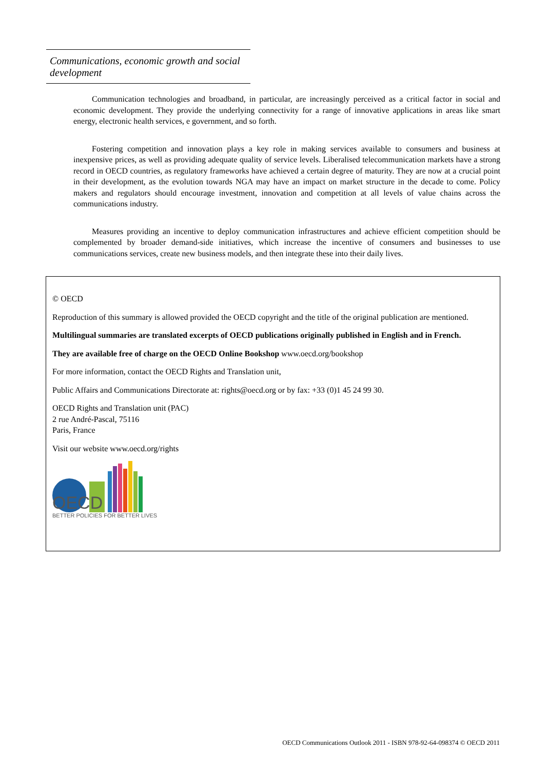Communications, economic growth and social development
Communication technologies and broadband, in particular, are increasingly perceived as a critical factor in social and economic development. They provide the underlying connectivity for a range of innovative applications in areas like smart energy, electronic health services, e government, and so forth.
Fostering competition and innovation plays a key role in making services available to consumers and business at inexpensive prices, as well as providing adequate quality of service levels. Liberalised telecommunication markets have a strong record in OECD countries, as regulatory frameworks have achieved a certain degree of maturity. They are now at a crucial point in their development, as the evolution towards NGA may have an impact on market structure in the decade to come. Policy makers and regulators should encourage investment, innovation and competition at all levels of value chains across the communications industry.
Measures providing an incentive to deploy communication infrastructures and achieve efficient competition should be complemented by broader demand-side initiatives, which increase the incentive of consumers and businesses to use communications services, create new business models, and then integrate these into their daily lives.
© OECD
Reproduction of this summary is allowed provided the OECD copyright and the title of the original publication are mentioned.
Multilingual summaries are translated excerpts of OECD publications originally published in English and in French.
They are available free of charge on the OECD Online Bookshop www.oecd.org/bookshop
For more information, contact the OECD Rights and Translation unit,
Public Affairs and Communications Directorate at: rights@oecd.org or by fax: +33 (0)1 45 24 99 30.
OECD Rights and Translation unit (PAC)
2 rue André-Pascal, 75116
Paris, France
Visit our website www.oecd.org/rights
OECD
BETTER POLICIES FOR BETTER LIVES
OECD Communications Outlook 2011 - ISBN 978-92-64-098374 © OECD 2011